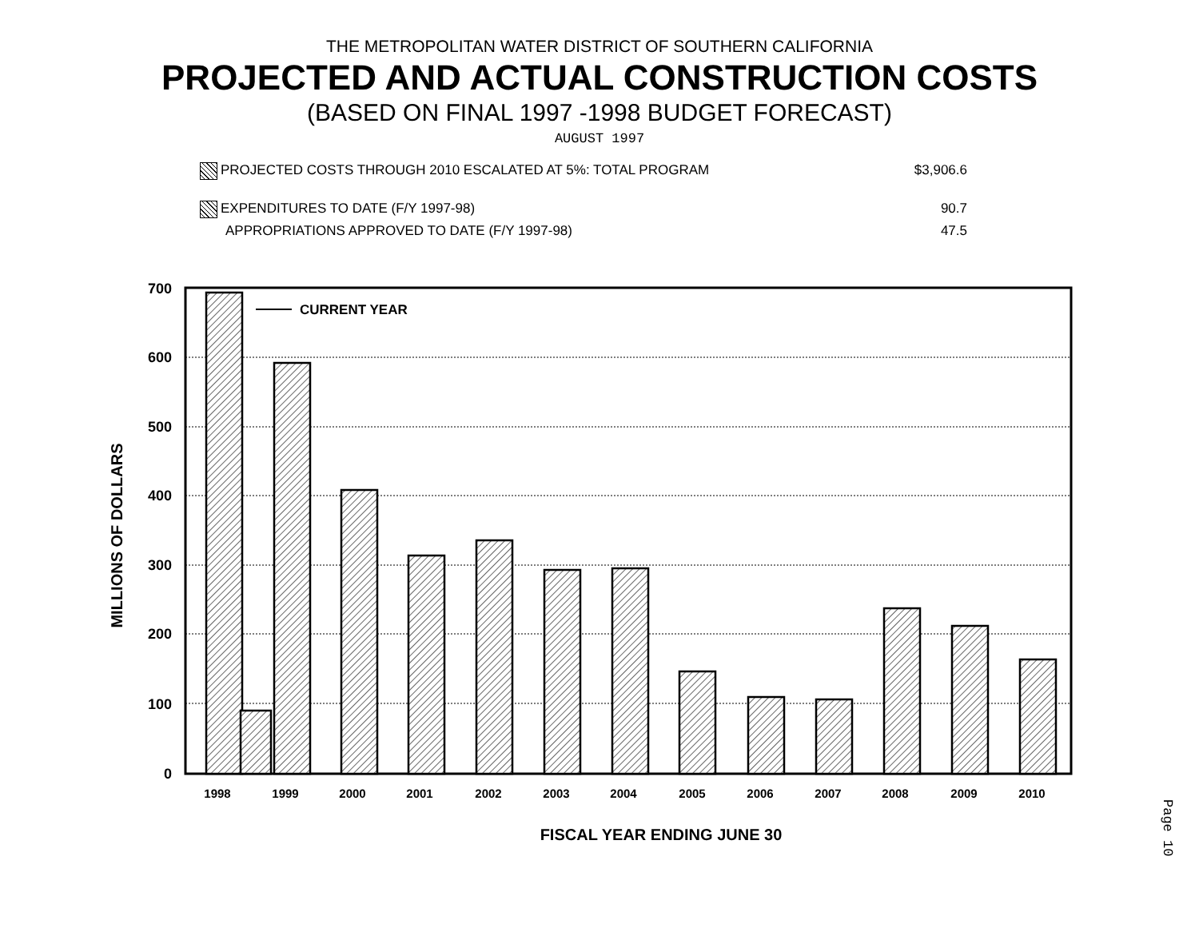THE METROPOLITAN WATER DISTRICT OF SOUTHERN CALIFORNIA
PROJECTED AND ACTUAL CONSTRUCTION COSTS
(BASED ON FINAL 1997 -1998 BUDGET FORECAST)
AUGUST 1997
PROJECTED COSTS THROUGH 2010 ESCALATED AT 5%: TOTAL PROGRAM $3,906.6
EXPENDITURES TO DATE (F/Y 1997-98) 90.7
APPROPRIATIONS APPROVED TO DATE (F/Y 1997-98) 47.5
700
600
500
400
300
200
100
0
CURRENT YEAR
1998
1999
2000
2001
2002
2003
2004
2005
2006
2007
2008
2009
2010
FISCAL YEAR ENDING JUNE 30
MILLIONS OF DOLLARS
Page 10